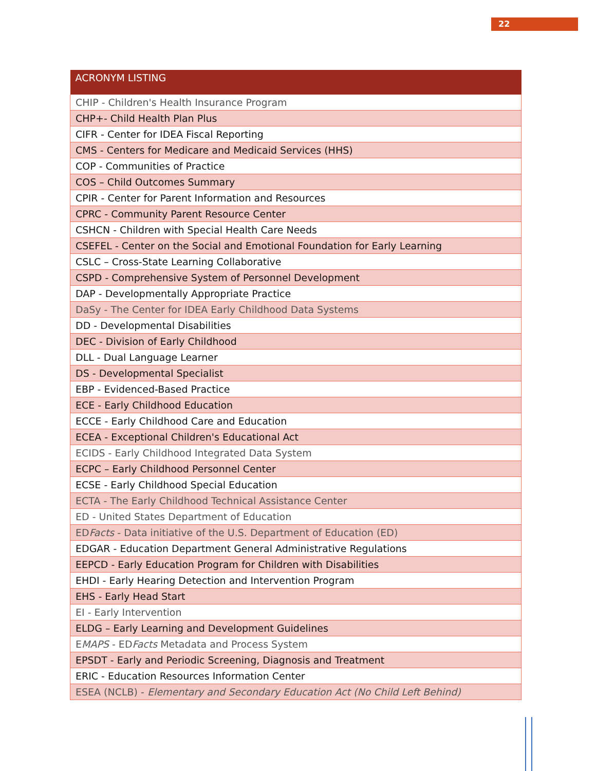22
| ACRONYM LISTING |
| --- |
| CHIP - Children's Health Insurance Program |
| CHP+- Child Health Plan Plus |
| CIFR - Center for IDEA Fiscal Reporting |
| CMS - Centers for Medicare and Medicaid Services (HHS) |
| COP - Communities of Practice |
| COS – Child Outcomes Summary |
| CPIR - Center for Parent Information and Resources |
| CPRC - Community Parent Resource Center |
| CSHCN - Children with Special Health Care Needs |
| CSEFEL - Center on the Social and Emotional Foundation for Early Learning |
| CSLC – Cross-State Learning Collaborative |
| CSPD - Comprehensive System of Personnel Development |
| DAP - Developmentally Appropriate Practice |
| DaSy - The Center for IDEA Early Childhood Data Systems |
| DD - Developmental Disabilities |
| DEC - Division of Early Childhood |
| DLL - Dual Language Learner |
| DS - Developmental Specialist |
| EBP - Evidenced-Based Practice |
| ECE - Early Childhood Education |
| ECCE - Early Childhood Care and Education |
| ECEA - Exceptional Children's Educational Act |
| ECIDS - Early Childhood Integrated Data System |
| ECPC – Early Childhood Personnel Center |
| ECSE - Early Childhood Special Education |
| ECTA - The Early Childhood Technical Assistance Center |
| ED - United States Department of Education |
| ED Facts - Data initiative of the U.S. Department of Education (ED) |
| EDGAR - Education Department General Administrative Regulations |
| EEPCD - Early Education Program for Children with Disabilities |
| EHDI - Early Hearing Detection and Intervention Program |
| EHS - Early Head Start |
| EI - Early Intervention |
| ELDG – Early Learning and Development Guidelines |
| E MAPS - ED Facts Metadata and Process System |
| EPSDT - Early and Periodic Screening, Diagnosis and Treatment |
| ERIC - Education Resources Information Center |
| ESEA (NCLB) - Elementary and Secondary Education Act (No Child Left Behind) |